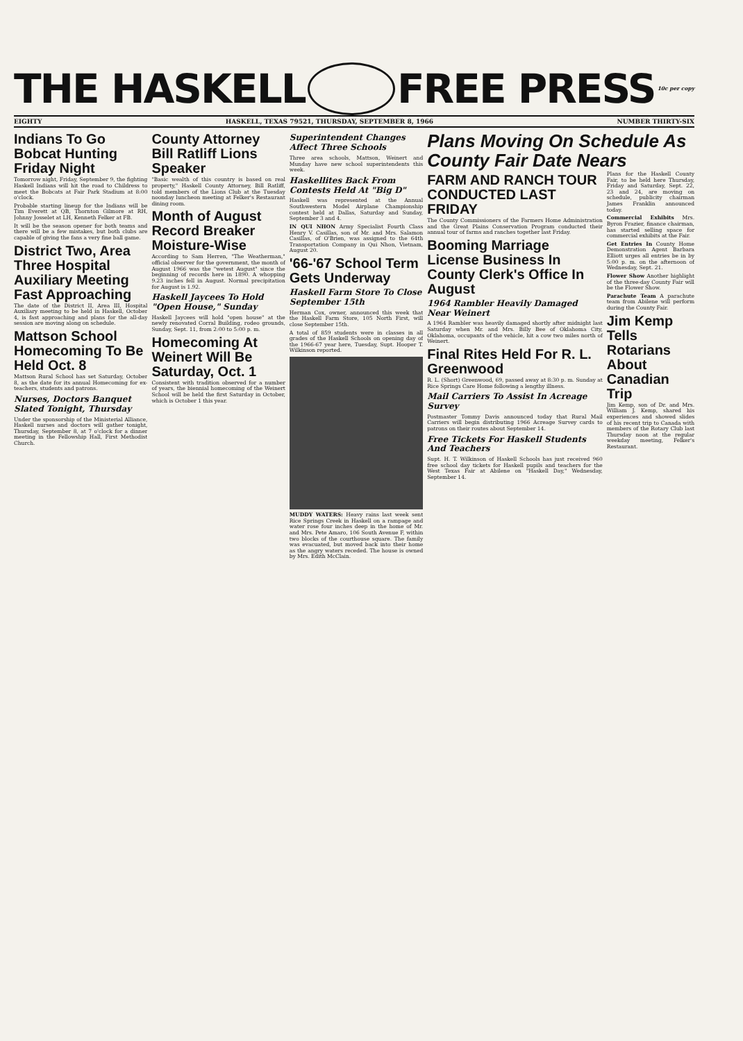THE HASKELL FREE PRESS
10c per copy
EIGHTY HASKELL, TEXAS 79521, THURSDAY, SEPTEMBER 8, 1966 NUMBER THIRTY-SIX
Indians To Go Bobcat Hunting Friday Night
Tomorrow night, Friday, September 9, the fighting Haskell Indians will hit the road to Childress to meet the Bobcats at Fair Park Stadium at 8:00 o'clock.
Probable starting lineup for the Indians will be Tim Everett at QB, Thornton Gilmore at RH, Johnny Josselet at LH, Kenneth Felker at FB.
It will be the season opener for both teams and there will be a few mistakes, but both clubs are capable of giving the fans a very fine ball game.
District Two, Area Three Hospital Auxiliary Meeting Fast Approaching
The date of the District II, Area III, Hospital Auxiliary meeting to be held in Haskell, October 4, is fast approaching and plans for the all-day session are moving along on schedule.
Mattson School Homecoming To Be Held Oct. 8
Mattson Rural School has set Saturday, October 8, as the date for its annual Homecoming for ex-teachers, students and patrons.
Nurses, Doctors Banquet Slated Tonight, Thursday
Under the sponsorship of the Ministerial Alliance, Haskell nurses and doctors will gather tonight, Thursday, September 8, at 7 o'clock for a dinner meeting in the Fellowship Hall, First Methodist Church.
County Attorney Bill Ratliff Lions Speaker
"Basic wealth of this country is based on real property," Haskell County Attorney, Bill Ratliff, told members of the Lions Club at the Tuesday noonday luncheon meeting at Felker's Restaurant dining room.
Month of August Record Breaker Moisture-Wise
According to Sam Herren, "The Weatherman," official observer for the government, the month of August 1966 was the "wetest August" since the beginning of records here in 1890. A whopping 9.23 inches fell in August. Normal precipitation for August is 1.92.
Haskell Jaycees To Hold "Open House," Sunday
Haskell Jaycees will hold "open house" at the newly renovated Corral Building, rodeo grounds, Sunday, Sept. 11, from 2:00 to 5:00 p. m.
Homecoming At Weinert Will Be Saturday, Oct. 1
Consistent with tradition observed for a number of years, the biennial homecoming of the Weinert School will be held the first Saturday in October, which is October 1 this year.
Superintendent Changes Affect Three Schools
Three area schools, Mattson, Weinert and Munday have new school superintendents this week.
Haskellites Back From Contests Held At "Big D"
Haskell was represented at the Annual Southwestern Model Airplane Championship contest held at Dallas, Saturday and Sunday, September 3 and 4.
IN QUI NHON Army Specialist Fourth Class Henry V. Casillas, son of Mr. and Mrs. Salamon Casillas, of O'Brien, was assigned to the 64th Transportation Company in Qui Nhon, Vietnam, August 20.
'66-'67 School Term Gets Underway
Haskell Farm Store To Close September 15th
Herman Cox, owner, announced this week that the Haskell Farm Store, 105 North First, will close September 15th.
A total of 859 students were in classes in all grades of the Haskell Schools on opening day of the 1966-67 year here, Tuesday, Supt. Hooper T. Wilkinson reported.
MUDDY WATERS: Heavy rains last week sent Rice Springs Creek in Haskell on a rampage and water rose four inches deep in the home of Mr. and Mrs. Pete Amaro, 106 South Avenue F, within two blocks of the courthouse square. The family was evacuated, but moved back into their home as the angry waters receded. The house is owned by Mrs. Edith McClain.
Plans Moving On Schedule As County Fair Date Nears
FARM AND RANCH TOUR CONDUCTED LAST FRIDAY
The County Commissioners of the Farmers Home Administration and the Great Plains Conservation Program conducted their annual tour of farms and ranches together last Friday.
Booming Marriage License Business In County Clerk's Office In August
1964 Rambler Heavily Damaged Near Weinert
A 1964 Rambler was heavily damaged shortly after midnight last Saturday when Mr. and Mrs. Billy Bee of Oklahoma City, Oklahoma, occupants of the vehicle, hit a cow two miles north of Weinert.
Final Rites Held For R. L. Greenwood
R. L. (Short) Greenwood, 69, passed away at 8:30 p. m. Sunday at Rice Springs Care Home following a lengthy illness.
Mail Carriers To Assist In Acreage Survey
Postmaster Tommy Davis announced today that Rural Mail Carriers will begin distributing 1966 Acreage Survey cards to patrons on their routes about September 14.
Free Tickets For Haskell Students And Teachers
Supt. H. T. Wilkinson of Haskell Schools has just received 960 free school day tickets for Haskell pupils and teachers for the West Texas Fair at Abilene on "Haskell Day," Wednesday, September 14.
Plans for the Haskell County Fair, to be held here Thursday, Friday and Saturday, Sept. 22, 23 and 24, are moving on schedule, publicity chairman James Franklin announced today.
Commercial Exhibits Mrs. Byron Frazier, finance chairman, has started selling space for commercial exhibits at the Fair.
Get Entries In County Home Demonstration Agent Barbara Elliott urges all entries be in by 5:00 p. m. on the afternoon of Wednesday, Sept. 21.
Flower Show Another highlight of the three-day County Fair will be the Flower Show.
Parachute Team A parachute team from Abilene will perform during the County Fair.
Jim Kemp Tells Rotarians About Canadian Trip
Jim Kemp, son of Dr. and Mrs. William J. Kemp, shared his experiences and showed slides of his recent trip to Canada with members of the Rotary Club last Thursday noon at the regular weekday meeting, Felker's Restaurant.